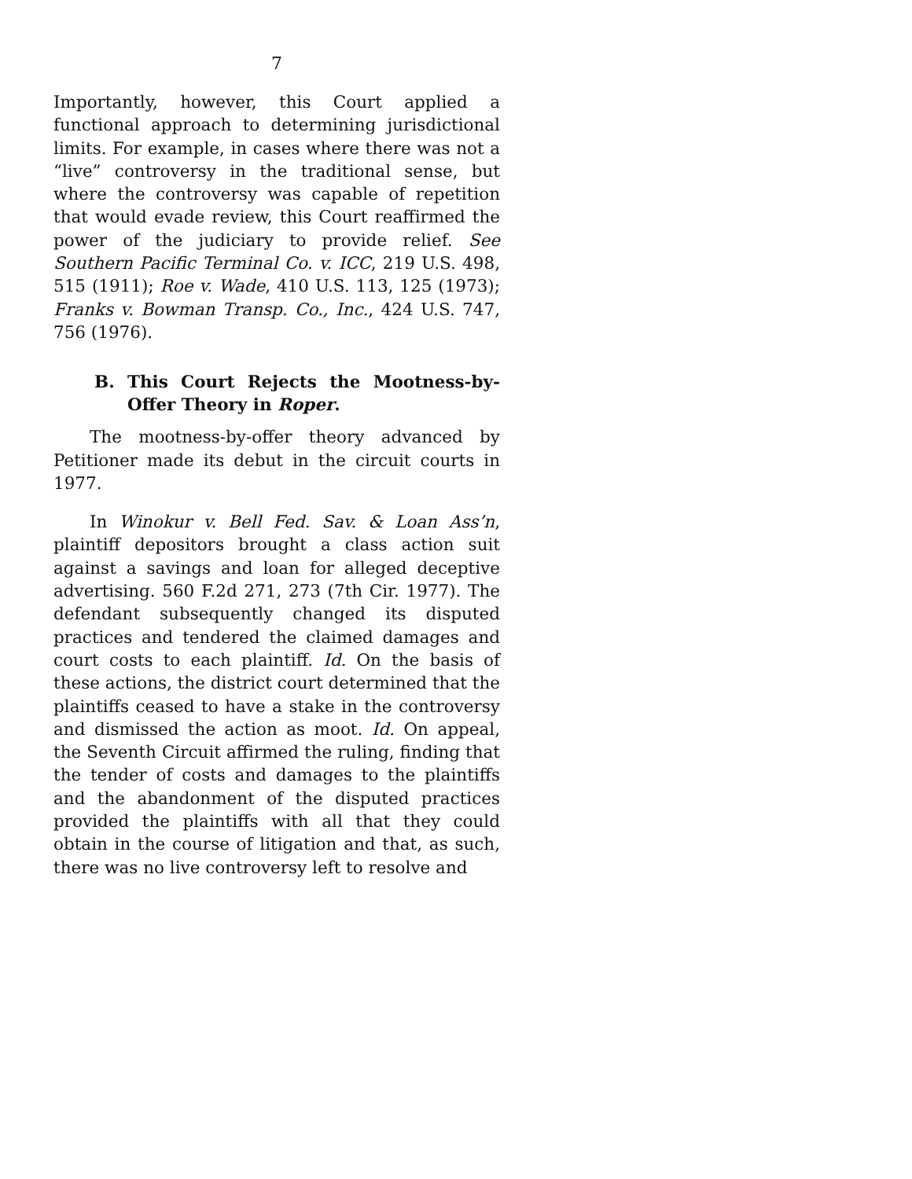7
Importantly, however, this Court applied a functional approach to determining jurisdictional limits. For example, in cases where there was not a “live” controversy in the traditional sense, but where the controversy was capable of repetition that would evade review, this Court reaffirmed the power of the judiciary to provide relief. See Southern Pacific Terminal Co. v. ICC, 219 U.S. 498, 515 (1911); Roe v. Wade, 410 U.S. 113, 125 (1973); Franks v. Bowman Transp. Co., Inc., 424 U.S. 747, 756 (1976).
B. This Court Rejects the Mootness-by-Offer Theory in Roper.
The mootness-by-offer theory advanced by Petitioner made its debut in the circuit courts in 1977.
In Winokur v. Bell Fed. Sav. & Loan Ass’n, plaintiff depositors brought a class action suit against a savings and loan for alleged deceptive advertising. 560 F.2d 271, 273 (7th Cir. 1977). The defendant subsequently changed its disputed practices and tendered the claimed damages and court costs to each plaintiff. Id. On the basis of these actions, the district court determined that the plaintiffs ceased to have a stake in the controversy and dismissed the action as moot. Id. On appeal, the Seventh Circuit affirmed the ruling, finding that the tender of costs and damages to the plaintiffs and the abandonment of the disputed practices provided the plaintiffs with all that they could obtain in the course of litigation and that, as such, there was no live controversy left to resolve and